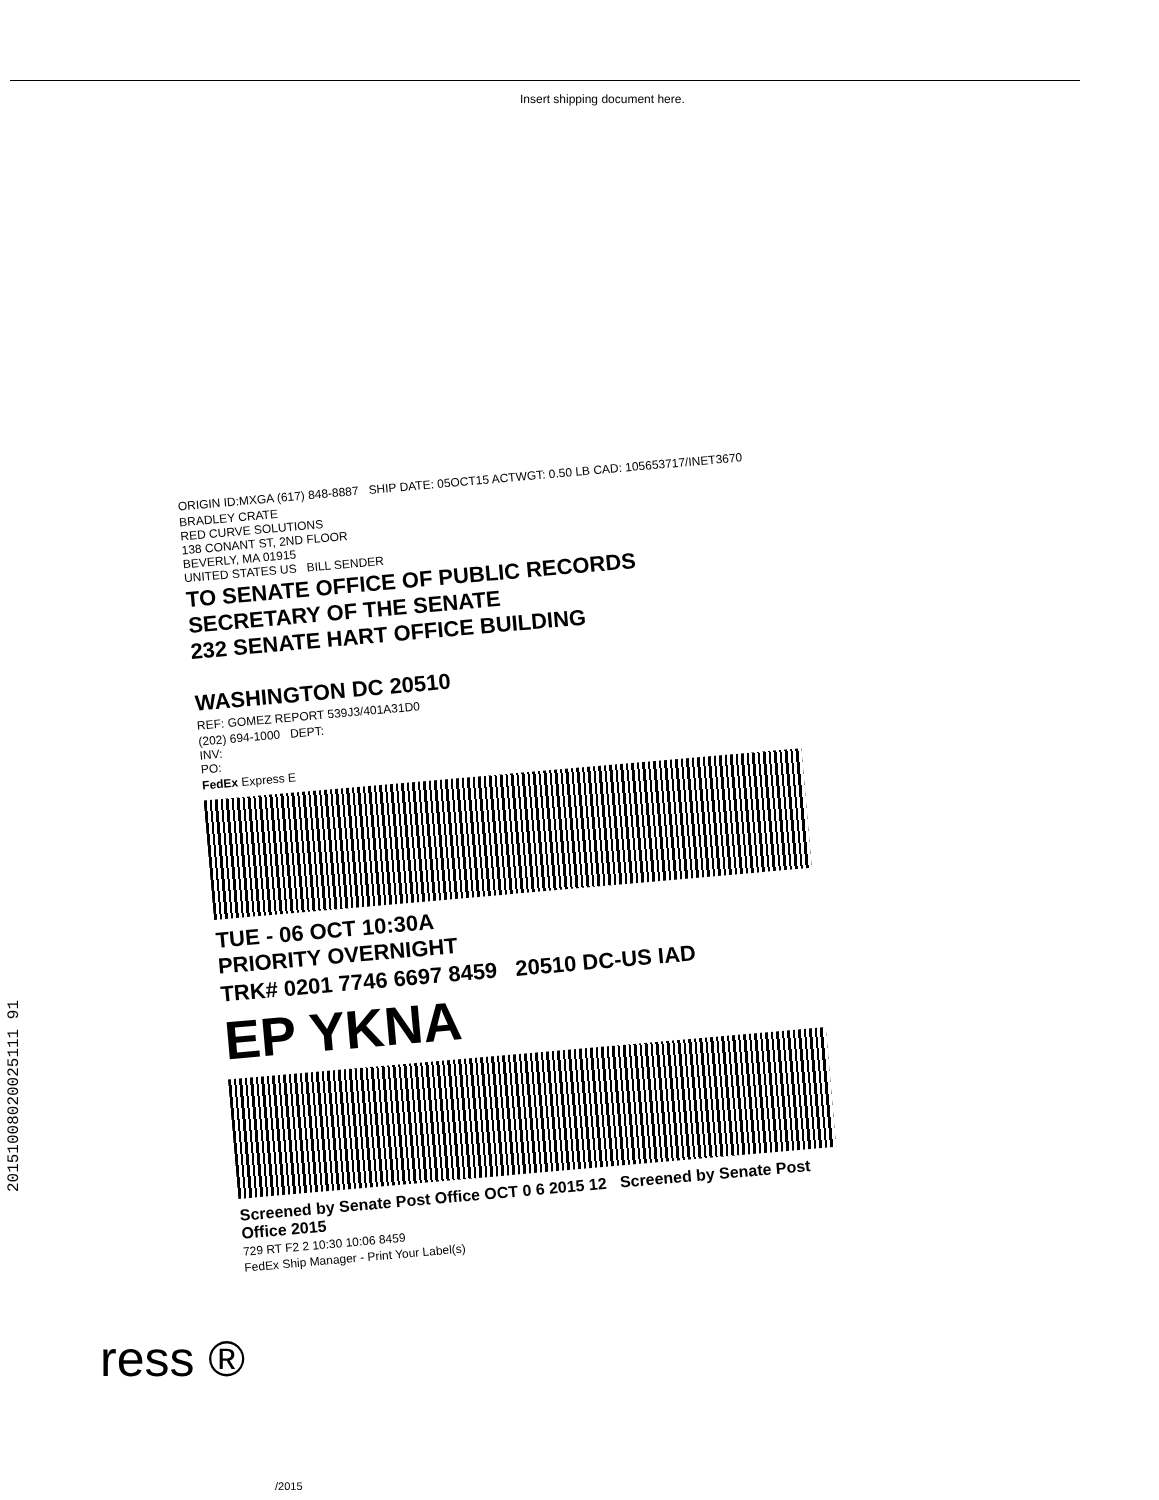Insert shipping document here.
ORIGIN ID:MXGA (617) 848-8887 SHIP DATE: 05OCT15 ACTWGT: 0.50 LB CAD: 105653717/INET3670
BRADLEY CRATE
RED CURVE SOLUTIONS
138 CONANT ST, 2ND FLOOR
BEVERLY, MA 01915
UNITED STATES US BILL SENDER
TO SENATE OFFICE OF PUBLIC RECORDS
SECRETARY OF THE SENATE
232 SENATE HART OFFICE BUILDING
WASHINGTON DC 20510
REF: GOMEZ REPORT 539J3/401A31D0
(202) 694-1000 DEPT:
INV:
PO:
FedEx Express E
TUE - 06 OCT 10:30A
PRIORITY OVERNIGHT
TRK# 0201 7746 6697 8459 20510 DC-US IAD
EP YKNA
Screened by Senate Post Office OCT 0 6 2015 12 Screened by Senate Post Office 2015
729 RT F2 2 10:30 10:06 8459
FedEx Ship Manager - Print Your Label(s)
20151008020025111 91
ress ®
/2015